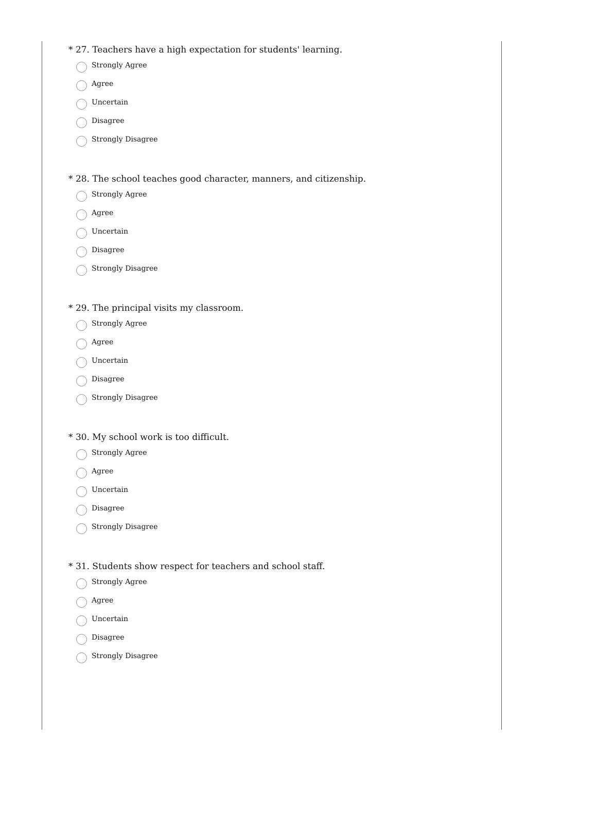* 27. Teachers have a high expectation for students' learning.
Strongly Agree
Agree
Uncertain
Disagree
Strongly Disagree
* 28. The school teaches good character, manners, and citizenship.
Strongly Agree
Agree
Uncertain
Disagree
Strongly Disagree
* 29. The principal visits my classroom.
Strongly Agree
Agree
Uncertain
Disagree
Strongly Disagree
* 30. My school work is too difficult.
Strongly Agree
Agree
Uncertain
Disagree
Strongly Disagree
* 31. Students show respect for teachers and school staff.
Strongly Agree
Agree
Uncertain
Disagree
Strongly Disagree